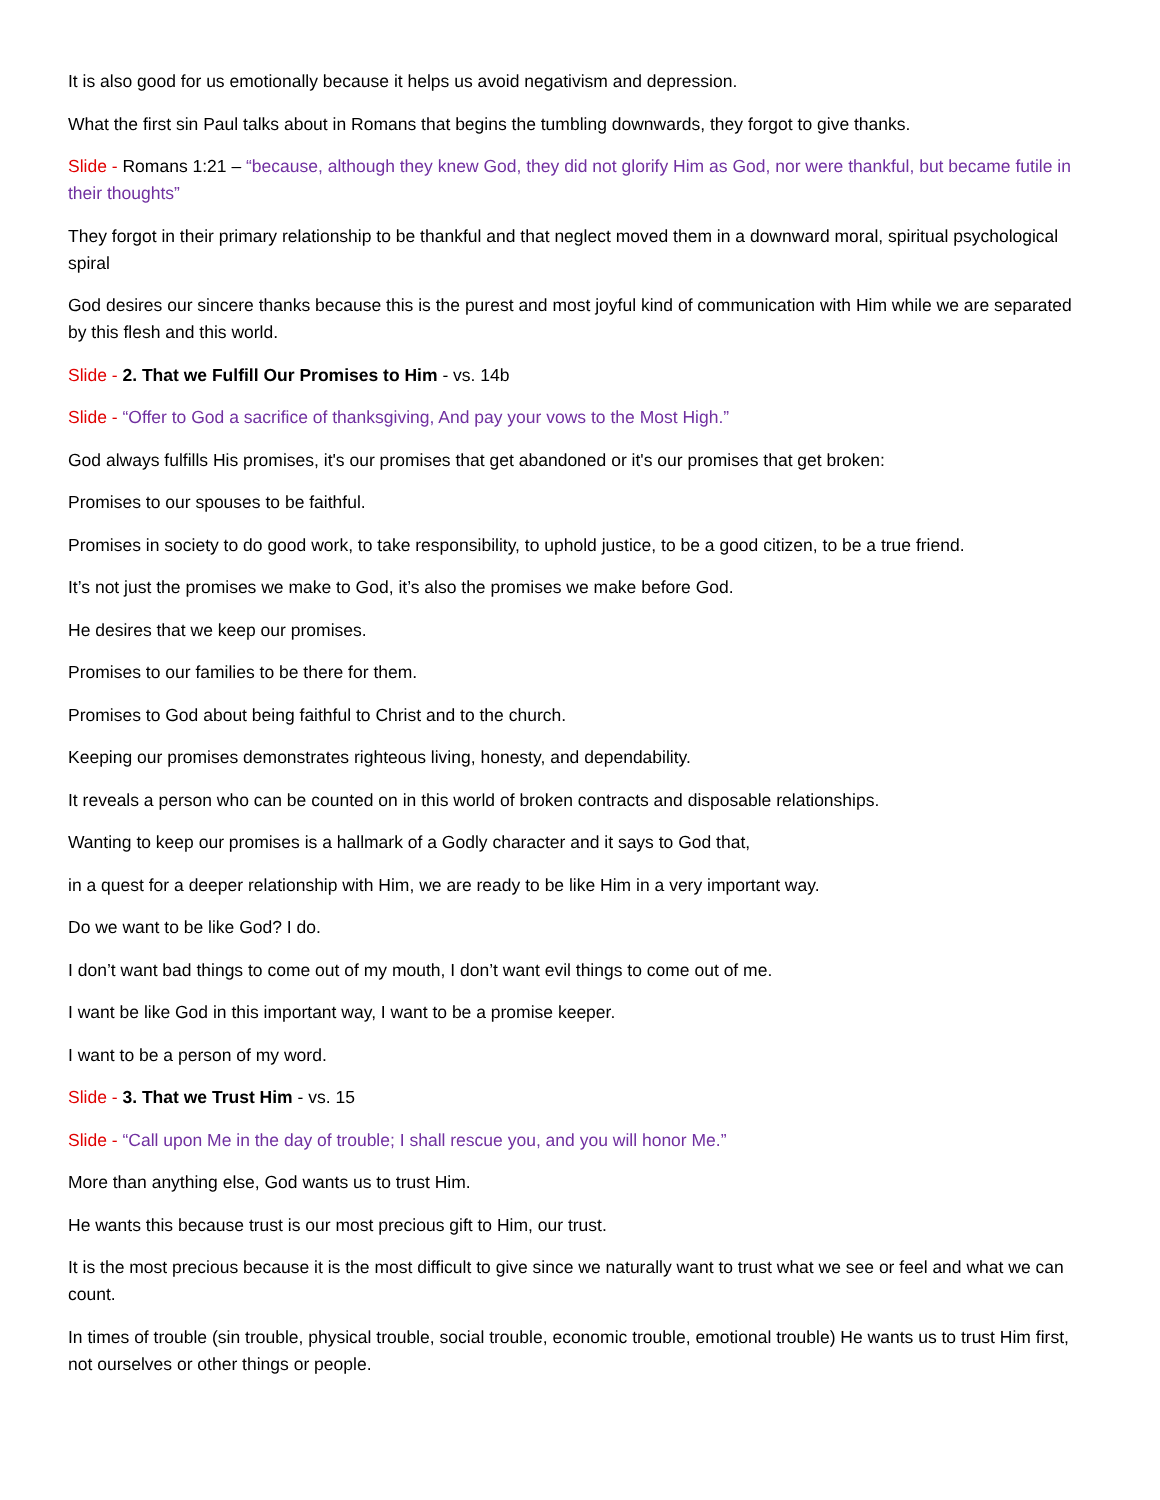It is also good for us emotionally because it helps us avoid negativism and depression.
What the first sin Paul talks about in Romans that begins the tumbling downwards, they forgot to give thanks.
Slide - Romans 1:21 – “because, although they knew God, they did not glorify Him as God, nor were thankful, but became futile in their thoughts”
They forgot in their primary relationship to be thankful and that neglect moved them in a downward moral, spiritual psychological spiral
God desires our sincere thanks because this is the purest and most joyful kind of communication with Him while we are separated by this flesh and this world.
Slide - 2. That we Fulfill Our Promises to Him - vs. 14b
Slide - “Offer to God a sacrifice of thanksgiving, And pay your vows to the Most High.”
God always fulfills His promises, it's our promises that get abandoned or it's our promises that get broken:
Promises to our spouses to be faithful.
Promises in society to do good work, to take responsibility, to uphold justice, to be a good citizen, to be a true friend.
It’s not just the promises we make to God, it’s also the promises we make before God.
He desires that we keep our promises.
Promises to our families to be there for them.
Promises to God about being faithful to Christ and to the church.
Keeping our promises demonstrates righteous living, honesty, and dependability.
It reveals a person who can be counted on in this world of broken contracts and disposable relationships.
Wanting to keep our promises is a hallmark of a Godly character and it says to God that,
in a quest for a deeper relationship with Him, we are ready to be like Him in a very important way.
Do we want to be like God? I do.
I don’t want bad things to come out of my mouth, I don’t want evil things to come out of me.
I want be like God in this important way, I want to be a promise keeper.
I want to be a person of my word.
Slide - 3. That we Trust Him - vs. 15
Slide - “Call upon Me in the day of trouble; I shall rescue you, and you will honor Me.”
More than anything else, God wants us to trust Him.
He wants this because trust is our most precious gift to Him, our trust.
It is the most precious because it is the most difficult to give since we naturally want to trust what we see or feel and what we can count.
In times of trouble (sin trouble, physical trouble, social trouble, economic trouble, emotional trouble) He wants us to trust Him first, not ourselves or other things or people.